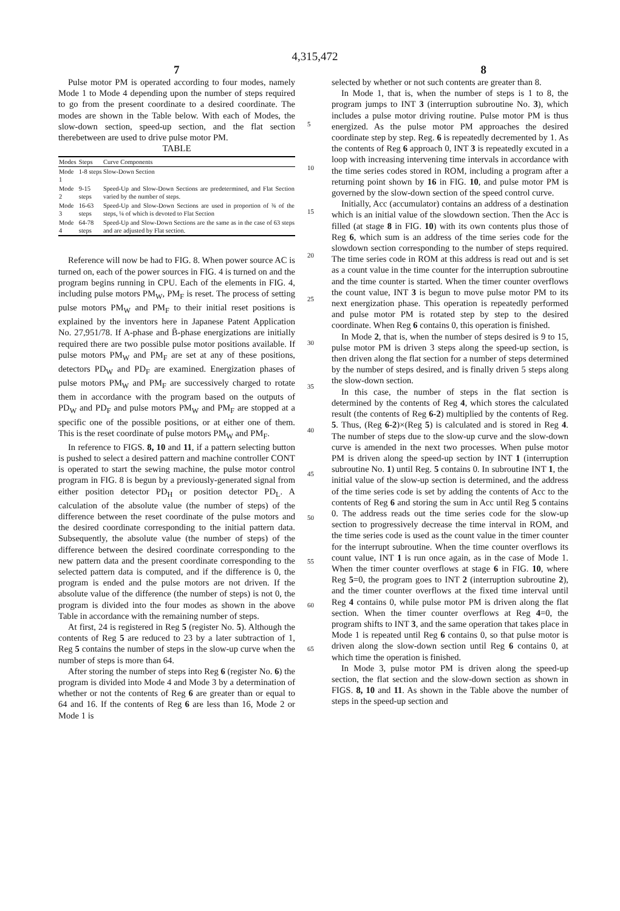4,315,472
7 8
Pulse motor PM is operated according to four modes, namely Mode 1 to Mode 4 depending upon the number of steps required to go from the present coordinate to a desired coordinate. The modes are shown in the Table below. With each of Modes, the slow-down section, speed-up section, and the flat section therebetween are used to drive pulse motor PM.
TABLE
| Modes | Steps | Curve Components |
| --- | --- | --- |
| Mode 1 | 1-8 steps | Slow-Down Section |
| Mode 2 | 9-15 steps | Speed-Up and Slow-Down Sections are predetermined, and Flat Section varied by the number of steps. |
| Mode 3 | 16-63 steps | Speed-Up and Slow-Down Sections are used in proportion of ¾ of the steps, ¼ of which is devoted to Flat Section |
| Mode 4 | 64-78 steps | Speed-Up and Slow-Down Sections are the same as in the case of 63 steps and are adjusted by Flat section. |
Reference will now be had to FIG. 8. When power source AC is turned on, each of the power sources in FIG. 4 is turned on and the program begins running in CPU. Each of the elements in FIG. 4, including pulse motors PM<sub>W</sub>, PM<sub>F</sub> is reset. The process of setting pulse motors PM<sub>W</sub> and PM<sub>F</sub> to their initial reset positions is explained by the inventors here in Japanese Patent Application No. 27,951/78. If A-phase and B̄-phase energizations are initially required there are two possible pulse motor positions available. If pulse motors PM<sub>W</sub> and PM<sub>F</sub> are set at any of these positions, detectors PD<sub>W</sub> and PD<sub>F</sub> are examined. Energization phases of pulse motors PM<sub>W</sub> and PM<sub>F</sub> are successively charged to rotate them in accordance with the program based on the outputs of PD<sub>W</sub> and PD<sub>F</sub> and pulse motors PM<sub>W</sub> and PM<sub>F</sub> are stopped at a specific one of the possible positions, or at either one of them. This is the reset coordinate of pulse motors PM<sub>W</sub> and PM<sub>F</sub>.
In reference to FIGS. 8, 10 and 11, if a pattern selecting button is pushed to select a desired pattern and machine controller CONT is operated to start the sewing machine, the pulse motor control program in FIG. 8 is begun by a previously-generated signal from either position detector PD<sub>H</sub> or position detector PD<sub>L</sub>. A calculation of the absolute value (the number of steps) of the difference between the reset coordinate of the pulse motors and the desired coordinate corresponding to the initial pattern data. Subsequently, the absolute value (the number of steps) of the difference between the desired coordinate corresponding to the new pattern data and the present coordinate corresponding to the selected pattern data is computed, and if the difference is 0, the program is ended and the pulse motors are not driven. If the absolute value of the difference (the number of steps) is not 0, the program is divided into the four modes as shown in the above Table in accordance with the remaining number of steps.
At first, 24 is registered in Reg 5 (register No. 5). Although the contents of Reg 5 are reduced to 23 by a later subtraction of 1, Reg 5 contains the number of steps in the slow-up curve when the number of steps is more than 64.
After storing the number of steps into Reg 6 (register No. 6) the program is divided into Mode 4 and Mode 3 by a determination of whether or not the contents of Reg 6 are greater than or equal to 64 and 16. If the contents of Reg 6 are less than 16, Mode 2 or Mode 1 is
5
10
15
20
25
30
35
40
45
50
55
60
65
selected by whether or not such contents are greater than 8.
In Mode 1, that is, when the number of steps is 1 to 8, the program jumps to INT 3 (interruption subroutine No. 3), which includes a pulse motor driving routine. Pulse motor PM is thus energized. As the pulse motor PM approaches the desired coordinate step by step. Reg. 6 is repeatedly decremented by 1. As the contents of Reg 6 approach 0, INT 3 is repeatedly excuted in a loop with increasing intervening time intervals in accordance with the time series codes stored in ROM, including a program after a returning point shown by 16 in FIG. 10, and pulse motor PM is governed by the slow-down section of the speed control curve.
Initially, Acc (accumulator) contains an address of a destination which is an initial value of the slowdown section. Then the Acc is filled (at stage 8 in FIG. 10) with its own contents plus those of Reg 6, which sum is an address of the time series code for the slowdown section corresponding to the number of steps required. The time series code in ROM at this address is read out and is set as a count value in the time counter for the interruption subroutine and the time counter is started. When the timer counter overflows the count value, INT 3 is begun to move pulse motor PM to its next energization phase. This operation is repeatedly performed and pulse motor PM is rotated step by step to the desired coordinate. When Reg 6 contains 0, this operation is finished.
In Mode 2, that is, when the number of steps desired is 9 to 15, pulse motor PM is driven 3 steps along the speed-up section, is then driven along the flat section for a number of steps determined by the number of steps desired, and is finally driven 5 steps along the slow-down section.
In this case, the number of steps in the flat section is determined by the contents of Reg 4, which stores the calculated result (the contents of Reg 6-2) multiplied by the contents of Reg. 5. Thus, (Reg 6-2)×(Reg 5) is calculated and is stored in Reg 4. The number of steps due to the slow-up curve and the slow-down curve is amended in the next two processes. When pulse motor PM is driven along the speed-up section by INT 1 (interruption subroutine No. 1) until Reg. 5 contains 0. In subroutine INT 1, the initial value of the slow-up section is determined, and the address of the time series code is set by adding the contents of Acc to the contents of Reg 6 and storing the sum in Acc until Reg 5 contains 0. The address reads out the time series code for the slow-up section to progressively decrease the time interval in ROM, and the time series code is used as the count value in the timer counter for the interrupt subroutine. When the time counter overflows its count value, INT 1 is run once again, as in the case of Mode 1. When the timer counter overflows at stage 6 in FIG. 10, where Reg 5=0, the program goes to INT 2 (interruption subroutine 2), and the timer counter overflows at the fixed time interval until Reg 4 contains 0, while pulse motor PM is driven along the flat section. When the timer counter overflows at Reg 4=0, the program shifts to INT 3, and the same operation that takes place in Mode 1 is repeated until Reg 6 contains 0, so that pulse motor is driven along the slow-down section until Reg 6 contains 0, at which time the operation is finished.
In Mode 3, pulse motor PM is driven along the speed-up section, the flat section and the slow-down section as shown in FIGS. 8, 10 and 11. As shown in the Table above the number of steps in the speed-up section and